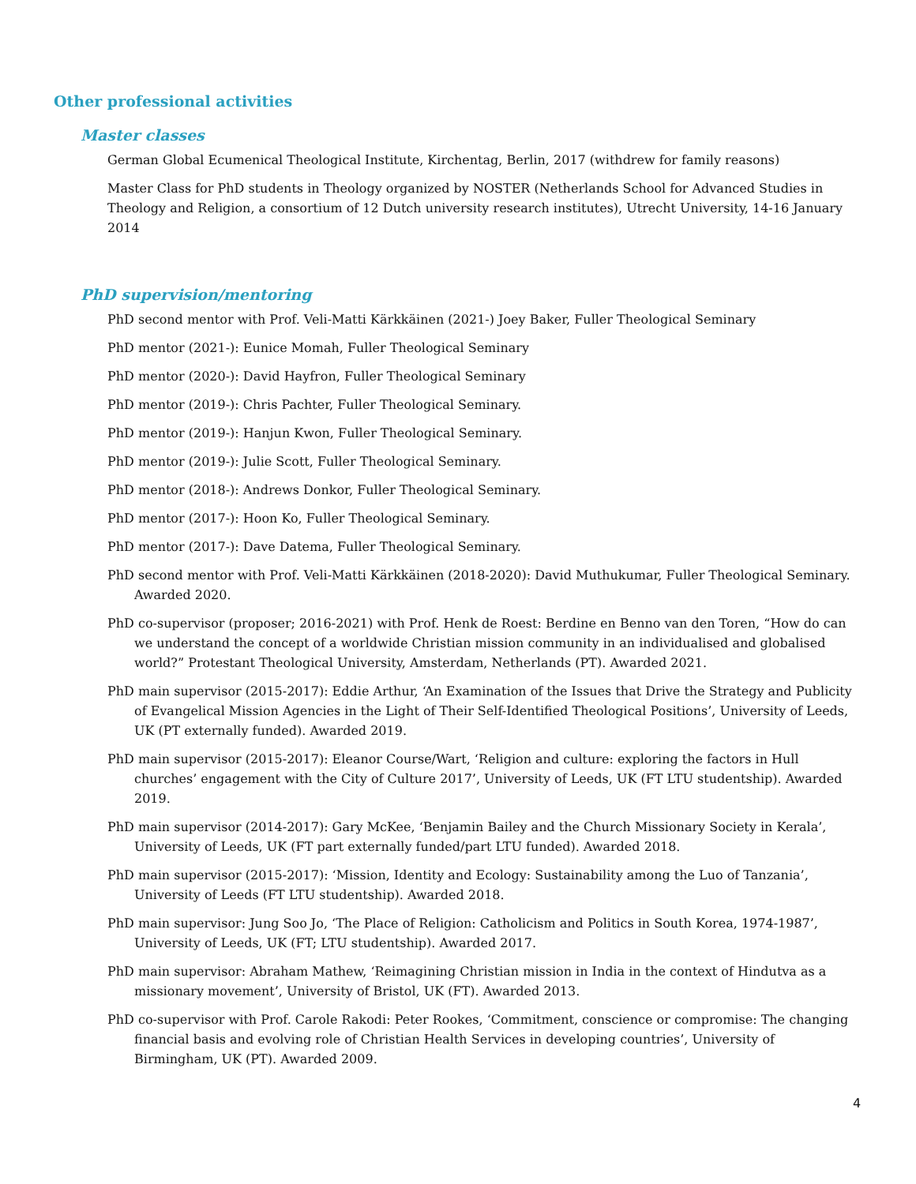Other professional activities
Master classes
German Global Ecumenical Theological Institute, Kirchentag, Berlin, 2017 (withdrew for family reasons)
Master Class for PhD students in Theology organized by NOSTER (Netherlands School for Advanced Studies in Theology and Religion, a consortium of 12 Dutch university research institutes), Utrecht University, 14-16 January 2014
PhD supervision/mentoring
PhD second mentor with Prof. Veli-Matti Kärkkäinen (2021-) Joey Baker, Fuller Theological Seminary
PhD mentor (2021-): Eunice Momah, Fuller Theological Seminary
PhD mentor (2020-): David Hayfron, Fuller Theological Seminary
PhD mentor (2019-): Chris Pachter, Fuller Theological Seminary.
PhD mentor (2019-): Hanjun Kwon, Fuller Theological Seminary.
PhD mentor (2019-): Julie Scott, Fuller Theological Seminary.
PhD mentor (2018-): Andrews Donkor, Fuller Theological Seminary.
PhD mentor (2017-): Hoon Ko, Fuller Theological Seminary.
PhD mentor (2017-): Dave Datema, Fuller Theological Seminary.
PhD second mentor with Prof. Veli-Matti Kärkkäinen (2018-2020): David Muthukumar, Fuller Theological Seminary. Awarded 2020.
PhD co-supervisor (proposer; 2016-2021) with Prof. Henk de Roest: Berdine en Benno van den Toren, “How do can we understand the concept of a worldwide Christian mission community in an individualised and globalised world?” Protestant Theological University, Amsterdam, Netherlands (PT). Awarded 2021.
PhD main supervisor (2015-2017): Eddie Arthur, ‘An Examination of the Issues that Drive the Strategy and Publicity of Evangelical Mission Agencies in the Light of Their Self-Identified Theological Positions’, University of Leeds, UK (PT externally funded). Awarded 2019.
PhD main supervisor (2015-2017): Eleanor Course/Wart, ‘Religion and culture: exploring the factors in Hull churches’ engagement with the City of Culture 2017’, University of Leeds, UK (FT LTU studentship). Awarded 2019.
PhD main supervisor (2014-2017): Gary McKee, ‘Benjamin Bailey and the Church Missionary Society in Kerala’, University of Leeds, UK (FT part externally funded/part LTU funded). Awarded 2018.
PhD main supervisor (2015-2017): ‘Mission, Identity and Ecology: Sustainability among the Luo of Tanzania’, University of Leeds (FT LTU studentship). Awarded 2018.
PhD main supervisor: Jung Soo Jo, ‘The Place of Religion: Catholicism and Politics in South Korea, 1974-1987’, University of Leeds, UK (FT; LTU studentship). Awarded 2017.
PhD main supervisor: Abraham Mathew, ‘Reimagining Christian mission in India in the context of Hindutva as a missionary movement’, University of Bristol, UK (FT). Awarded 2013.
PhD co-supervisor with Prof. Carole Rakodi: Peter Rookes, ‘Commitment, conscience or compromise: The changing financial basis and evolving role of Christian Health Services in developing countries’, University of Birmingham, UK (PT). Awarded 2009.
4